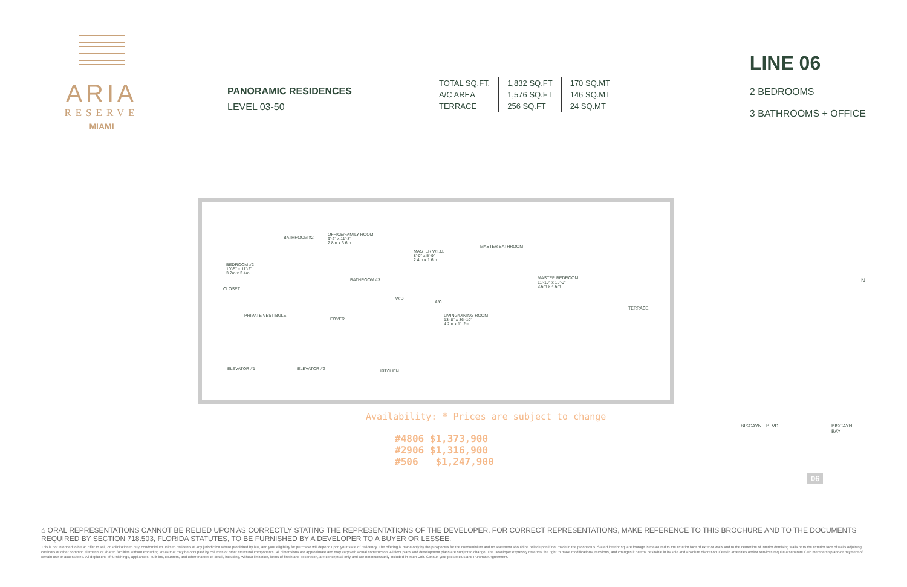ARIA
RESERVE
MIAMI
PANORAMIC RESIDENCES
LEVEL 03-50
| TOTAL SQ.FT. | 1,832 SQ.FT | 170 SQ.MT |
| A/C AREA | 1,576 SQ.FT | 146 SQ.MT |
| TERRACE | 256 SQ.FT | 24 SQ.MT |
LINE 06
2 BEDROOMS
3 BATHROOMS + OFFICE
BEDROOM #2
10'-5" x 11'-2"
3.2m x 3.4m
BATHROOM #2
OFFICE/FAMILY ROOM
9'-2" x 11'-8"
2.8m x 3.6m
MASTER W.I.C.
8'-0" x 5'-9"
2.4m x 1.6m
MASTER BATHROOM
MASTER BEDROOM
11'-10" x 15'-0"
3.6m x 4.6m CLOSET
BATHROOM #3
W/D
A/C
PRIVATE VESTIBULE
FOYER
LIVING/DINING ROOM
13'-8" x 36'-10"
4.2m x 11.2m
TERRACE
ELEVATOR #1 ELEVATOR #2 KITCHEN
N
Availability: * Prices are subject to change
#4806 $1,373,900
#2906 $1,316,900
#506 $1,247,900
BISCAYNE BLVD.
06
BISCAYNE BAY
⌂ ORAL REPRESENTATIONS CANNOT BE RELIED UPON AS CORRECTLY STATING THE REPRESENTATIONS OF THE DEVELOPER. FOR CORRECT REPRESENTATIONS, MAKE REFERENCE TO THIS BROCHURE AND TO THE DOCUMENTS REQUIRED BY SECTION 718.503, FLORIDA STATUTES, TO BE FURNISHED BY A DEVELOPER TO A BUYER OR LESSEE.
This is not intended to be an offer to sell, or solicitation to buy, condominium units to residents of any jurisdiction where prohibited by law, and your eligibility for purchase will depend upon your state of residency. The offering is made only by the prospectus for the condominium and no statement should be relied upon if not made in the prospectus. Stated interior square footage is measured to the exterior face of exterior walls and to the centerline of interior demising walls or to the exterior face of walls adjoining corridors or other common elements or shared facilities without excluding areas that may be occupied by columns or other structural components. All dimensions are approximate and may vary with actual construction. All floor plans and development plans are subject to change. The Developer expressly reserves the right to make modifications, revisions, and changes it deems desirable in its sole and absolute discretion. Certain amenities and/or services require a separate Club membership and/or payment of certain use or access fees. All depictions of furnishings, appliances, built-ins, counters, and other matters of detail, including, without limitation, items of finish and decoration, are conceptual only and are not necessarily included in each Unit. Consult your prospectus and Purchase Agreement.